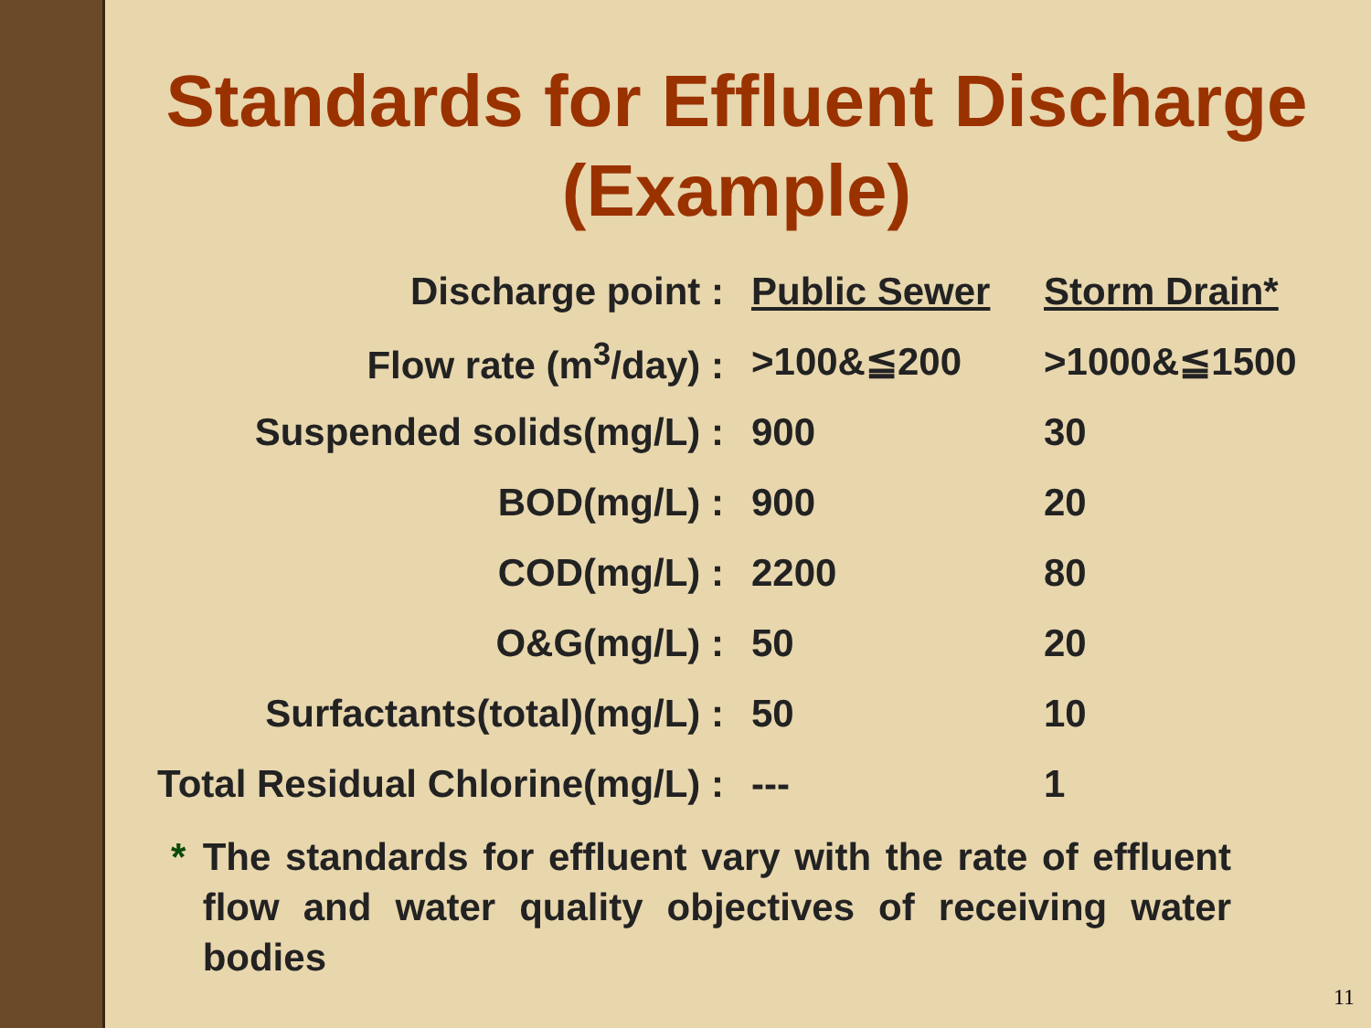Standards for Effluent Discharge
(Example)
| Discharge point : | Public Sewer | Storm Drain* |
| Flow rate (m<sup>3</sup>/day) : | >100&≦200 | >1000&≦1500 |
| Suspended solids(mg/L) : | 900 | 30 |
| BOD(mg/L) : | 900 | 20 |
| COD(mg/L) : | 2200 | 80 |
| O&G(mg/L) : | 50 | 20 |
| Surfactants(total)(mg/L) : | 50 | 10 |
| Total Residual Chlorine(mg/L) : | --- | 1 |
* The standards for effluent vary with the rate of effluent flow and water quality objectives of receiving water bodies
11